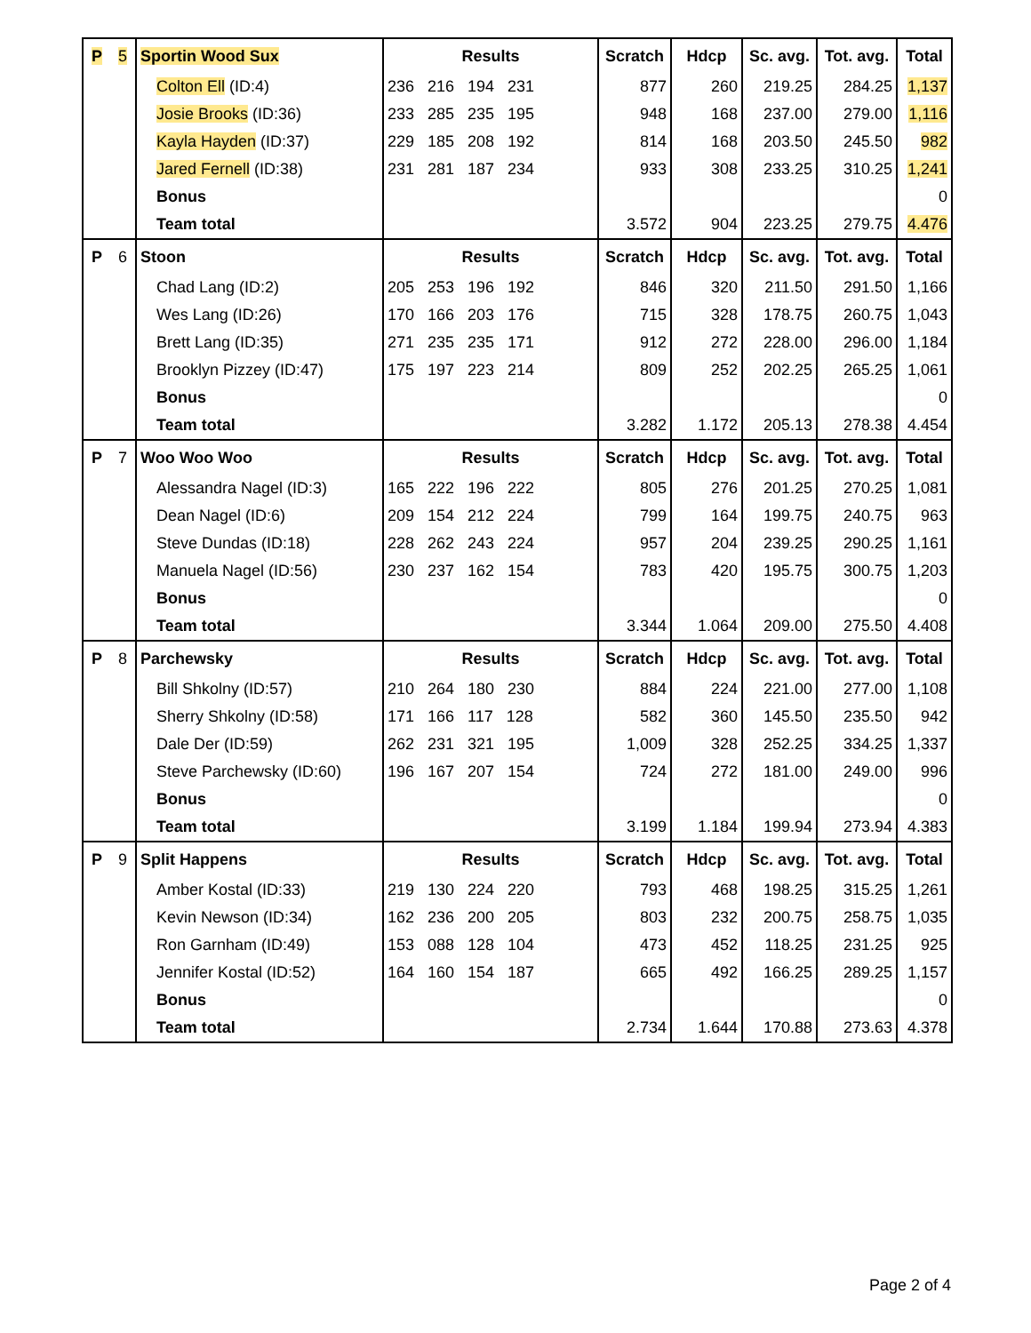| P | 5 | Sportin Wood Sux | Results | Scratch | Hdcp | Sc. avg. | Tot. avg. | Total |
| | | Colton Ell (ID:4) | 236 216 194 231 | 877 | 260 | 219.25 | 284.25 | 1,137 |
| | | Josie Brooks (ID:36) | 233 285 235 195 | 948 | 168 | 237.00 | 279.00 | 1,116 |
| | | Kayla Hayden (ID:37) | 229 185 208 192 | 814 | 168 | 203.50 | 245.50 | 982 |
| | | Jared Fernell (ID:38) | 231 281 187 234 | 933 | 308 | 233.25 | 310.25 | 1,241 |
| | | Bonus | | | | | | 0 |
| | | Team total | | 3.572 | 904 | 223.25 | 279.75 | 4.476 |
| P | 6 | Stoon | Results | Scratch | Hdcp | Sc. avg. | Tot. avg. | Total |
| | | Chad Lang (ID:2) | 205 253 196 192 | 846 | 320 | 211.50 | 291.50 | 1,166 |
| | | Wes Lang (ID:26) | 170 166 203 176 | 715 | 328 | 178.75 | 260.75 | 1,043 |
| | | Brett Lang (ID:35) | 271 235 235 171 | 912 | 272 | 228.00 | 296.00 | 1,184 |
| | | Brooklyn Pizzey (ID:47) | 175 197 223 214 | 809 | 252 | 202.25 | 265.25 | 1,061 |
| | | Bonus | | | | | | 0 |
| | | Team total | | 3.282 | 1.172 | 205.13 | 278.38 | 4.454 |
| P | 7 | Woo Woo Woo | Results | Scratch | Hdcp | Sc. avg. | Tot. avg. | Total |
| | | Alessandra Nagel (ID:3) | 165 222 196 222 | 805 | 276 | 201.25 | 270.25 | 1,081 |
| | | Dean Nagel (ID:6) | 209 154 212 224 | 799 | 164 | 199.75 | 240.75 | 963 |
| | | Steve Dundas (ID:18) | 228 262 243 224 | 957 | 204 | 239.25 | 290.25 | 1,161 |
| | | Manuela Nagel (ID:56) | 230 237 162 154 | 783 | 420 | 195.75 | 300.75 | 1,203 |
| | | Bonus | | | | | | 0 |
| | | Team total | | 3.344 | 1.064 | 209.00 | 275.50 | 4.408 |
| P | 8 | Parchewsky | Results | Scratch | Hdcp | Sc. avg. | Tot. avg. | Total |
| | | Bill Shkolny (ID:57) | 210 264 180 230 | 884 | 224 | 221.00 | 277.00 | 1,108 |
| | | Sherry Shkolny (ID:58) | 171 166 117 128 | 582 | 360 | 145.50 | 235.50 | 942 |
| | | Dale Der (ID:59) | 262 231 321 195 | 1,009 | 328 | 252.25 | 334.25 | 1,337 |
| | | Steve Parchewsky (ID:60) | 196 167 207 154 | 724 | 272 | 181.00 | 249.00 | 996 |
| | | Bonus | | | | | | 0 |
| | | Team total | | 3.199 | 1.184 | 199.94 | 273.94 | 4.383 |
| P | 9 | Split Happens | Results | Scratch | Hdcp | Sc. avg. | Tot. avg. | Total |
| | | Amber Kostal (ID:33) | 219 130 224 220 | 793 | 468 | 198.25 | 315.25 | 1,261 |
| | | Kevin Newson (ID:34) | 162 236 200 205 | 803 | 232 | 200.75 | 258.75 | 1,035 |
| | | Ron Garnham (ID:49) | 153 088 128 104 | 473 | 452 | 118.25 | 231.25 | 925 |
| | | Jennifer Kostal (ID:52) | 164 160 154 187 | 665 | 492 | 166.25 | 289.25 | 1,157 |
| | | Bonus | | | | | | 0 |
| | | Team total | | 2.734 | 1.644 | 170.88 | 273.63 | 4.378 |
Page 2 of 4